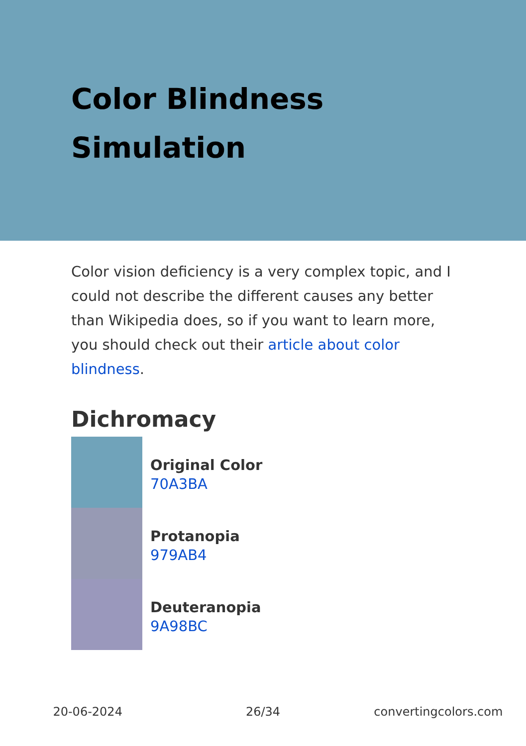Color Blindness
Simulation
Color vision deficiency is a very complex topic, and I could not describe the different causes any better than Wikipedia does, so if you want to learn more, you should check out their article about color blindness.
Dichromacy
Original Color
70A3BA
Protanopia
979AB4
Deuteranopia
9A98BC
20-06-2024 26/34 convertingcolors.com